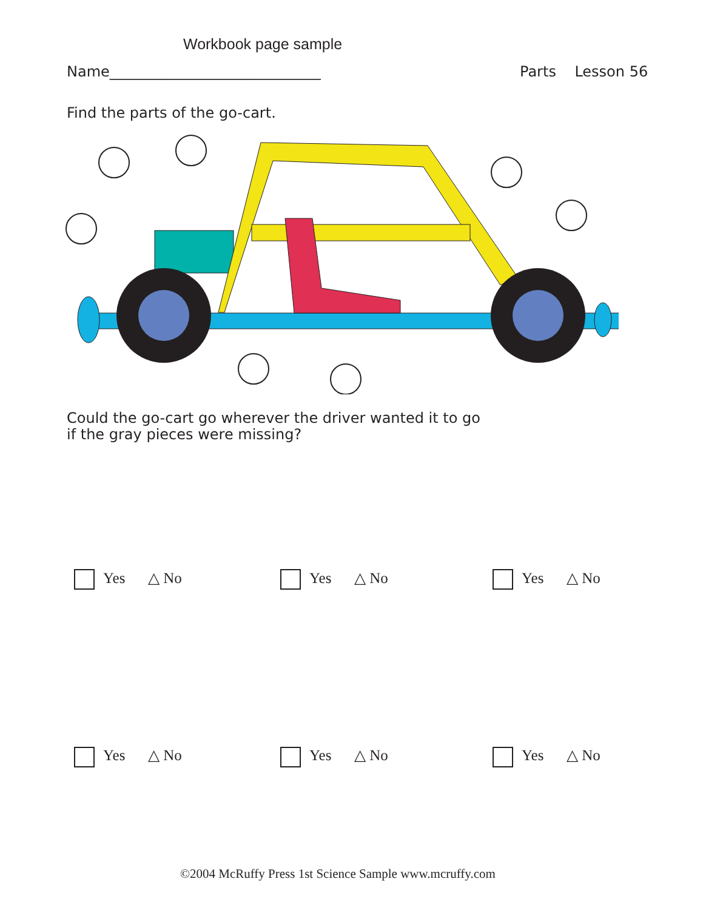Workbook page sample
Name_____________________________
Parts Lesson 56
Find the parts of the go-cart.
Could the go-cart go wherever the driver wanted it to go
if the gray pieces were missing?
Yes △ No
Yes △ No
Yes △ No
Yes △ No
Yes △ No
Yes △ No
©2004 McRuffy Press 1st Science Sample www.mcruffy.com